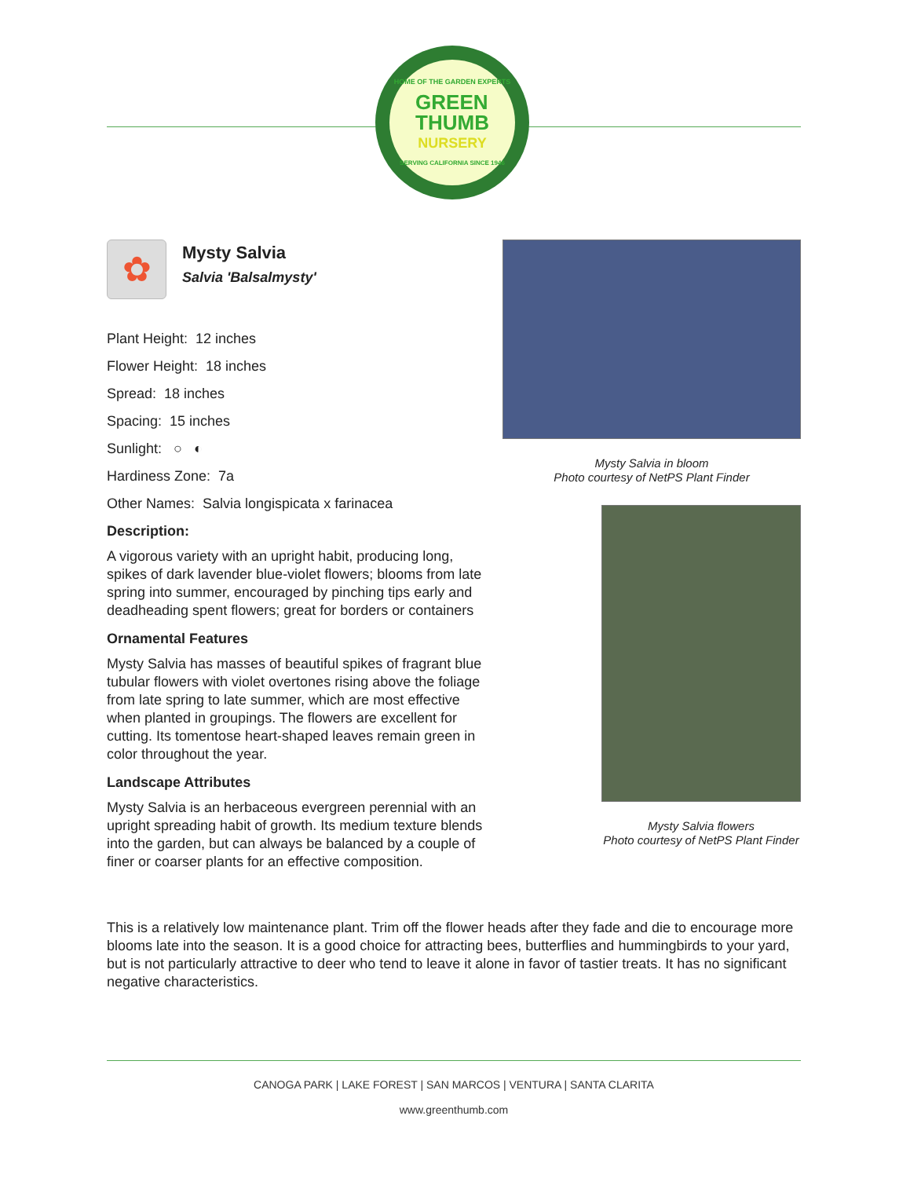HOME OF THE GARDEN EXPERTS
GREEN
THUMB
NURSERY
SERVING CALIFORNIA SINCE 1946
✿
Mysty Salvia
Salvia 'Balsalmysty'
Plant Height: 12 inches
Flower Height: 18 inches
Spread: 18 inches
Spacing: 15 inches
Sunlight: ○ ◐
Hardiness Zone: 7a
Other Names: Salvia longispicata x farinacea
Description:
A vigorous variety with an upright habit, producing long, spikes of dark lavender blue-violet flowers; blooms from late spring into summer, encouraged by pinching tips early and deadheading spent flowers; great for borders or containers
Ornamental Features
Mysty Salvia has masses of beautiful spikes of fragrant blue tubular flowers with violet overtones rising above the foliage from late spring to late summer, which are most effective when planted in groupings. The flowers are excellent for cutting. Its tomentose heart-shaped leaves remain green in color throughout the year.
Landscape Attributes
Mysty Salvia is an herbaceous evergreen perennial with an upright spreading habit of growth. Its medium texture blends into the garden, but can always be balanced by a couple of finer or coarser plants for an effective composition.
Mysty Salvia in bloom
Photo courtesy of NetPS Plant Finder
Mysty Salvia flowers
Photo courtesy of NetPS Plant Finder
This is a relatively low maintenance plant. Trim off the flower heads after they fade and die to encourage more blooms late into the season. It is a good choice for attracting bees, butterflies and hummingbirds to your yard, but is not particularly attractive to deer who tend to leave it alone in favor of tastier treats. It has no significant negative characteristics.
CANOGA PARK | LAKE FOREST | SAN MARCOS | VENTURA | SANTA CLARITA
www.greenthumb.com